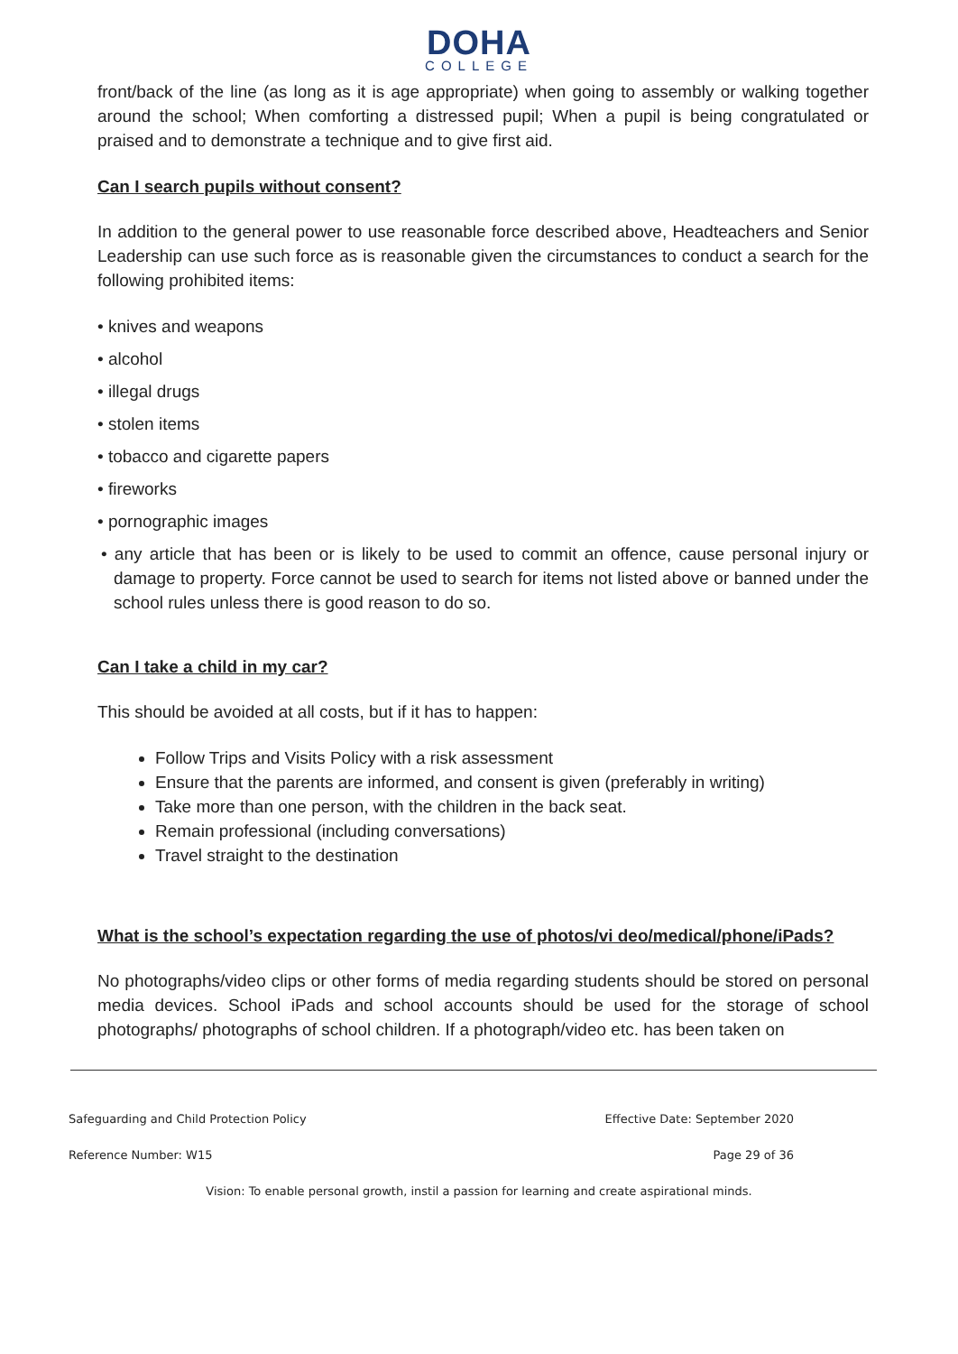DOHA
COLLEGE
front/back of the line (as long as it is age appropriate) when going to assembly or walking together around the school; When comforting a distressed pupil; When a pupil is being congratulated or praised and to demonstrate a technique and to give first aid.
Can I search pupils without consent?
In addition to the general power to use reasonable force described above, Headteachers and Senior Leadership can use such force as is reasonable given the circumstances to conduct a search for the following prohibited items:
• knives and weapons
• alcohol
• illegal drugs
• stolen items
• tobacco and cigarette papers
• fireworks
• pornographic images
• any article that has been or is likely to be used to commit an offence, cause personal injury or damage to property. Force cannot be used to search for items not listed above or banned under the school rules unless there is good reason to do so.
Can I take a child in my car?
This should be avoided at all costs, but if it has to happen:
Follow Trips and Visits Policy with a risk assessment
Ensure that the parents are informed, and consent is given (preferably in writing)
Take more than one person, with the children in the back seat.
Remain professional (including conversations)
Travel straight to the destination
What is the school’s expectation regarding the use of photos/vi deo/medical/phone/iPads?
No photographs/video clips or other forms of media regarding students should be stored on personal media devices. School iPads and school accounts should be used for the storage of school photographs/ photographs of school children. If a photograph/video etc. has been taken on
Safeguarding and Child Protection Policy Effective Date: September 2020
Reference Number: W15 Page 29 of 36
Vision: To enable personal growth, instil a passion for learning and create aspirational minds.